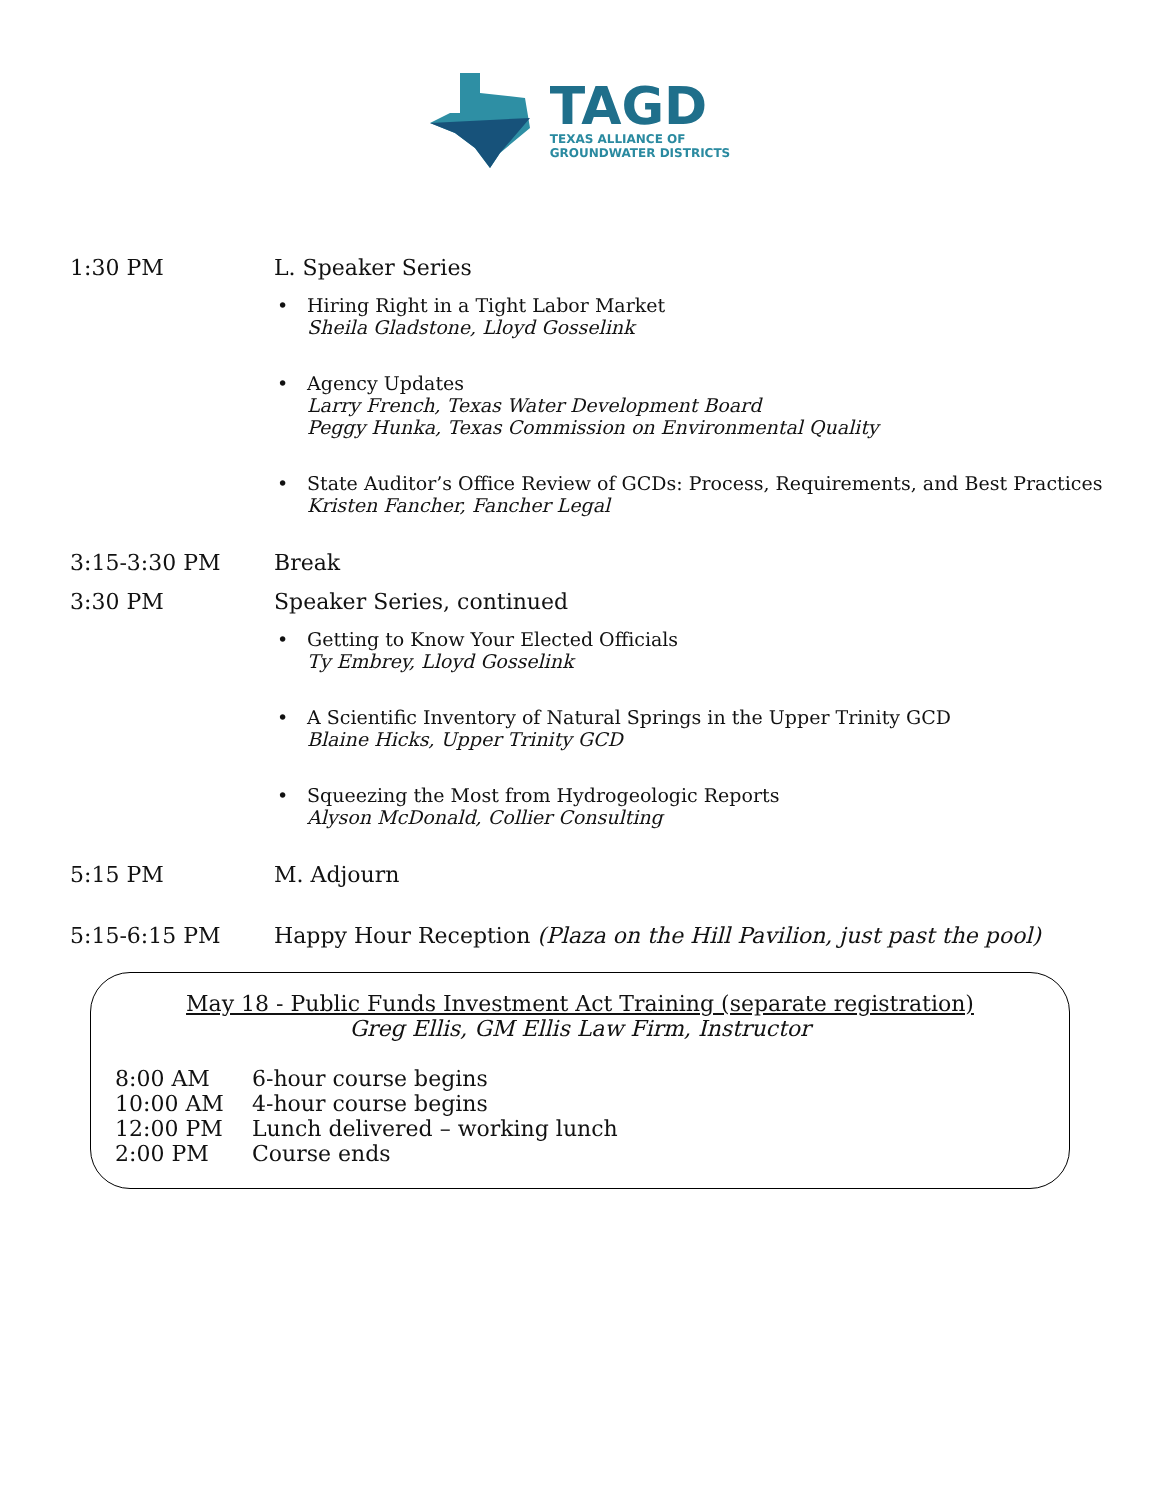TAGD
TEXAS ALLIANCE OF
GROUNDWATER DISTRICTS
1:30 PM L. Speaker Series
• Hiring Right in a Tight Labor Market
Sheila Gladstone, Lloyd Gosselink
• Agency Updates
Larry French, Texas Water Development Board
Peggy Hunka, Texas Commission on Environmental Quality
• State Auditor’s Office Review of GCDs: Process, Requirements, and Best Practices
Kristen Fancher, Fancher Legal
3:15-3:30 PM Break
3:30 PM Speaker Series, continued
• Getting to Know Your Elected Officials
Ty Embrey, Lloyd Gosselink
• A Scientific Inventory of Natural Springs in the Upper Trinity GCD
Blaine Hicks, Upper Trinity GCD
• Squeezing the Most from Hydrogeologic Reports
Alyson McDonald, Collier Consulting
5:15 PM M. Adjourn
5:15-6:15 PM Happy Hour Reception (Plaza on the Hill Pavilion, just past the pool)
May 18 - Public Funds Investment Act Training (separate registration)
Greg Ellis, GM Ellis Law Firm, Instructor
8:00 AM 6-hour course begins
10:00 AM 4-hour course begins
12:00 PM Lunch delivered – working lunch
2:00 PM Course ends